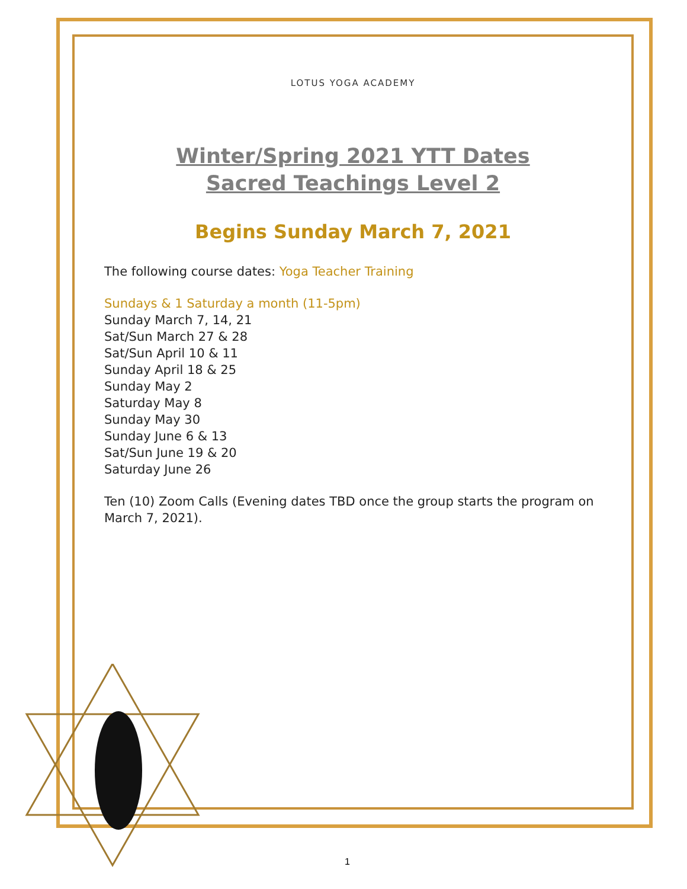LOTUS YOGA ACADEMY
Winter/Spring 2021 YTT Dates
Sacred Teachings Level 2
Begins Sunday March 7, 2021
The following course dates: Yoga Teacher Training
Sundays & 1 Saturday a month (11-5pm)
Sunday March 7, 14, 21
Sat/Sun March 27 & 28
Sat/Sun April 10 & 11
Sunday April 18 & 25
Sunday May 2
Saturday May 8
Sunday May 30
Sunday June 6 & 13
Sat/Sun June 19 & 20
Saturday June 26
Ten (10) Zoom Calls (Evening dates TBD once the group starts the program on March 7, 2021).
1